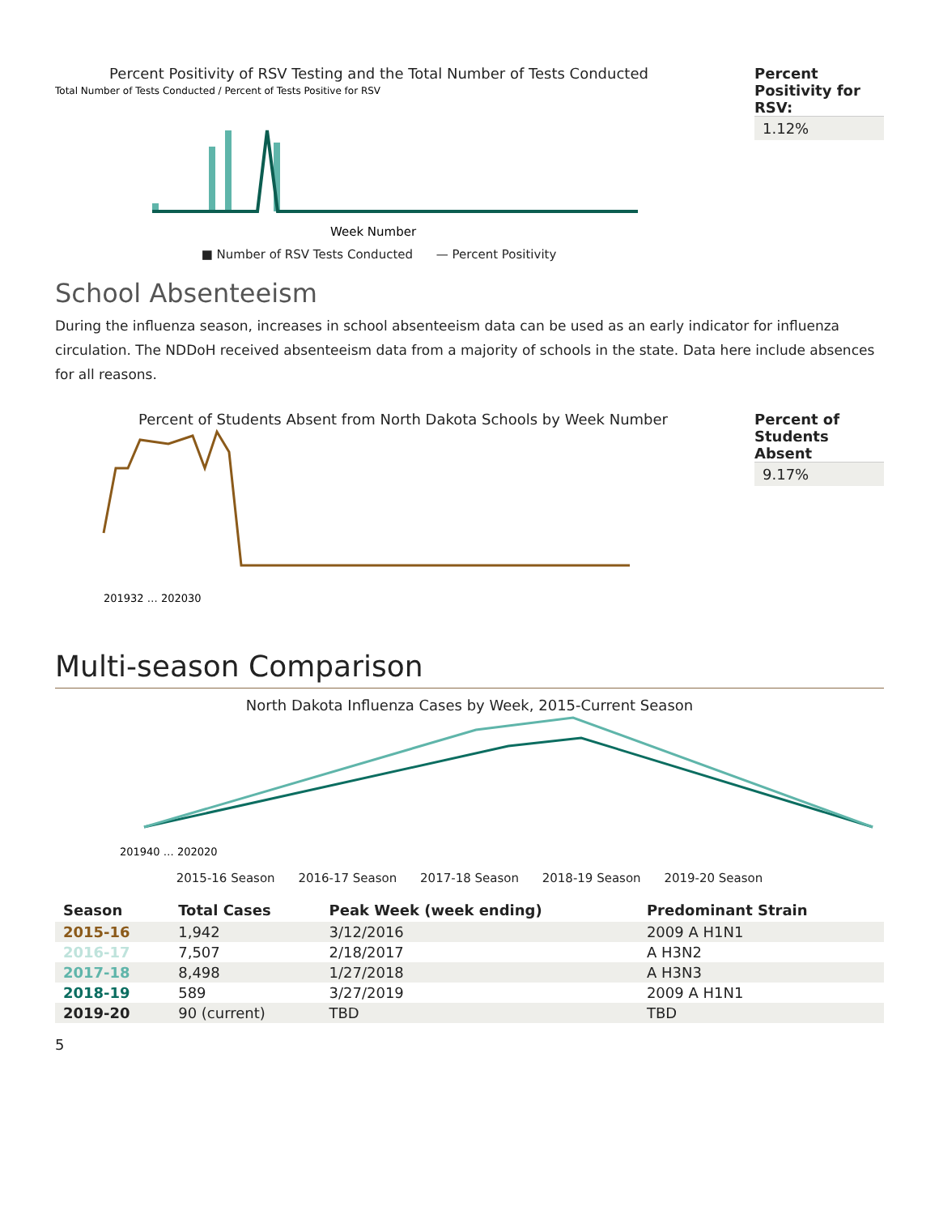Percent Positivity of RSV Testing and the Total Number of Tests Conducted
Total Number of Tests Conducted / Percent of Tests Positive for RSV
Week Number
■ Number of RSV Tests Conducted — Percent Positivity
Percent Positivity for RSV:
1.12%
School Absenteeism
During the influenza season, increases in school absenteeism data can be used as an early indicator for influenza circulation. The NDDoH received absenteeism data from a majority of schools in the state. Data here include absences for all reasons.
Percent of Students Absent from North Dakota Schools by Week Number
201932 … 202030
Percent of Students Absent
9.17%
Multi-season Comparison
North Dakota Influenza Cases by Week, 2015-Current Season
201940 … 202020
2015-16 Season 2016-17 Season 2017-18 Season 2018-19 Season 2019-20 Season
| Season | Total Cases | Peak Week (week ending) | Predominant Strain |
| --- | --- | --- | --- |
| 2015-16 | 1,942 | 3/12/2016 | 2009 A H1N1 |
| 2016-17 | 7,507 | 2/18/2017 | A H3N2 |
| 2017-18 | 8,498 | 1/27/2018 | A H3N3 |
| 2018-19 | 589 | 3/27/2019 | 2009 A H1N1 |
| 2019-20 | 90 (current) | TBD | TBD |
5